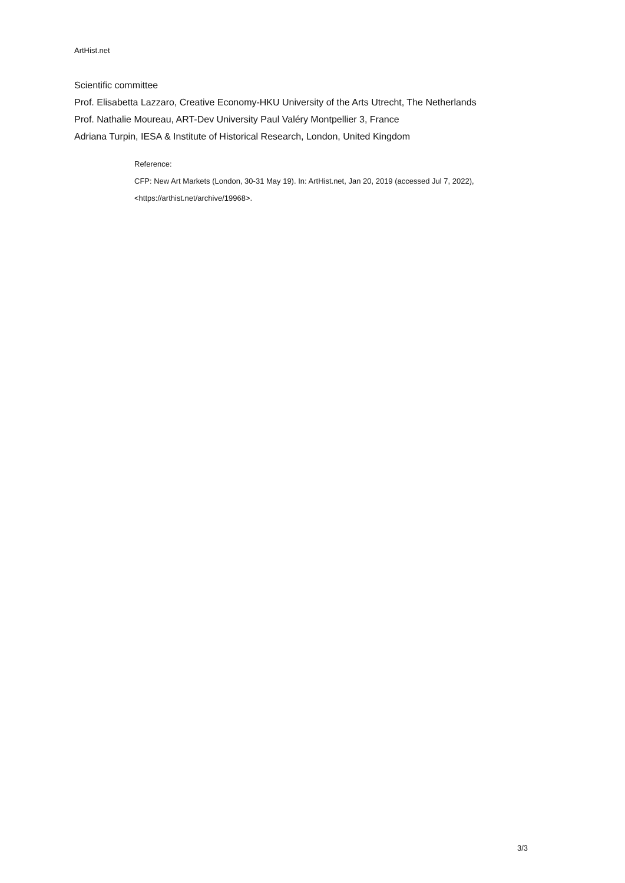ArtHist.net
Scientific committee
Prof. Elisabetta Lazzaro, Creative Economy-HKU University of the Arts Utrecht, The Netherlands
Prof. Nathalie Moureau, ART-Dev University Paul Valéry Montpellier 3, France
Adriana Turpin, IESA & Institute of Historical Research, London, United Kingdom
Reference:
CFP: New Art Markets (London, 30-31 May 19). In: ArtHist.net, Jan 20, 2019 (accessed Jul 7, 2022),
<https://arthist.net/archive/19968>.
3/3